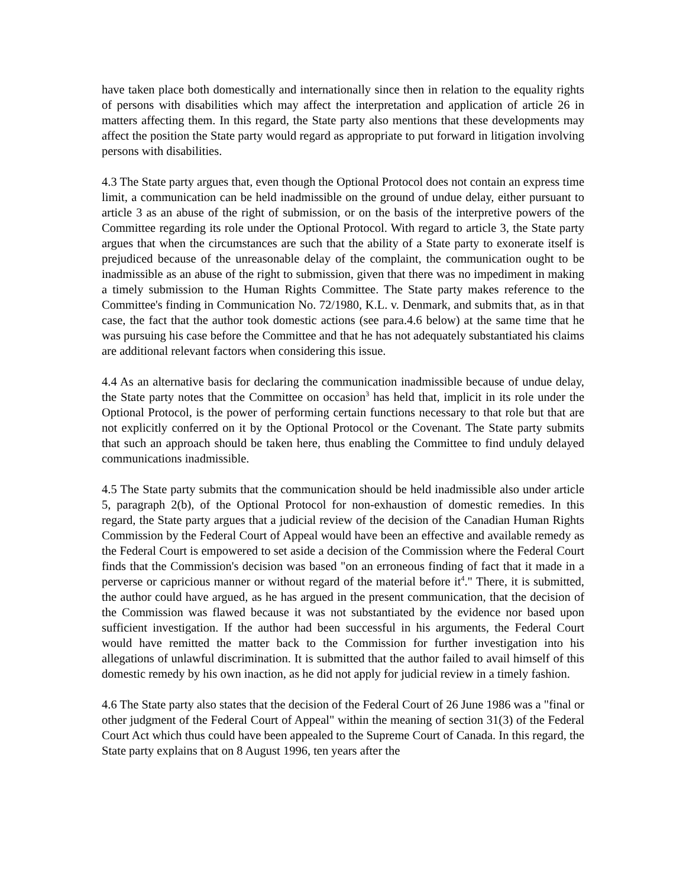have taken place both domestically and internationally since then in relation to the equality rights of persons with disabilities which may affect the interpretation and application of article 26 in matters affecting them. In this regard, the State party also mentions that these developments may affect the position the State party would regard as appropriate to put forward in litigation involving persons with disabilities.
4.3 The State party argues that, even though the Optional Protocol does not contain an express time limit, a communication can be held inadmissible on the ground of undue delay, either pursuant to article 3 as an abuse of the right of submission, or on the basis of the interpretive powers of the Committee regarding its role under the Optional Protocol. With regard to article 3, the State party argues that when the circumstances are such that the ability of a State party to exonerate itself is prejudiced because of the unreasonable delay of the complaint, the communication ought to be inadmissible as an abuse of the right to submission, given that there was no impediment in making a timely submission to the Human Rights Committee. The State party makes reference to the Committee's finding in Communication No. 72/1980, K.L. v. Denmark, and submits that, as in that case, the fact that the author took domestic actions (see para.4.6 below) at the same time that he was pursuing his case before the Committee and that he has not adequately substantiated his claims are additional relevant factors when considering this issue.
4.4 As an alternative basis for declaring the communication inadmissible because of undue delay, the State party notes that the Committee on occasion<sup>3</sup> has held that, implicit in its role under the Optional Protocol, is the power of performing certain functions necessary to that role but that are not explicitly conferred on it by the Optional Protocol or the Covenant. The State party submits that such an approach should be taken here, thus enabling the Committee to find unduly delayed communications inadmissible.
4.5 The State party submits that the communication should be held inadmissible also under article 5, paragraph 2(b), of the Optional Protocol for non-exhaustion of domestic remedies. In this regard, the State party argues that a judicial review of the decision of the Canadian Human Rights Commission by the Federal Court of Appeal would have been an effective and available remedy as the Federal Court is empowered to set aside a decision of the Commission where the Federal Court finds that the Commission's decision was based "on an erroneous finding of fact that it made in a perverse or capricious manner or without regard of the material before it<sup>4</sup>." There, it is submitted, the author could have argued, as he has argued in the present communication, that the decision of the Commission was flawed because it was not substantiated by the evidence nor based upon sufficient investigation. If the author had been successful in his arguments, the Federal Court would have remitted the matter back to the Commission for further investigation into his allegations of unlawful discrimination. It is submitted that the author failed to avail himself of this domestic remedy by his own inaction, as he did not apply for judicial review in a timely fashion.
4.6 The State party also states that the decision of the Federal Court of 26 June 1986 was a "final or other judgment of the Federal Court of Appeal" within the meaning of section 31(3) of the Federal Court Act which thus could have been appealed to the Supreme Court of Canada. In this regard, the State party explains that on 8 August 1996, ten years after the